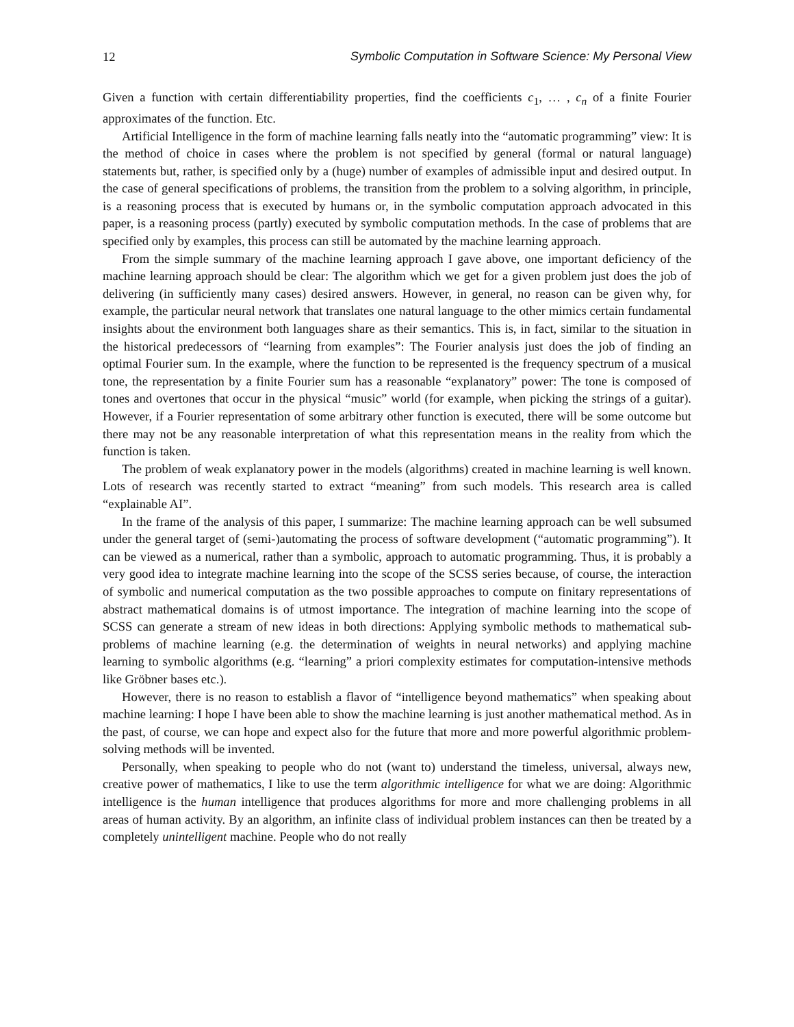12 Symbolic Computation in Software Science: My Personal View
Given a function with certain differentiability properties, find the coefficients c<sub>1</sub>, … , c<sub>n</sub> of a finite Fourier approximates of the function. Etc.
Artificial Intelligence in the form of machine learning falls neatly into the “automatic programming” view: It is the method of choice in cases where the problem is not specified by general (formal or natural language) statements but, rather, is specified only by a (huge) number of examples of admissible input and desired output. In the case of general specifications of problems, the transition from the problem to a solving algorithm, in principle, is a reasoning process that is executed by humans or, in the symbolic computation approach advocated in this paper, is a reasoning process (partly) executed by symbolic computation methods. In the case of problems that are specified only by examples, this process can still be automated by the machine learning approach.
From the simple summary of the machine learning approach I gave above, one important deficiency of the machine learning approach should be clear: The algorithm which we get for a given problem just does the job of delivering (in sufficiently many cases) desired answers. However, in general, no reason can be given why, for example, the particular neural network that translates one natural language to the other mimics certain fundamental insights about the environment both languages share as their semantics. This is, in fact, similar to the situation in the historical predecessors of “learning from examples”: The Fourier analysis just does the job of finding an optimal Fourier sum. In the example, where the function to be represented is the frequency spectrum of a musical tone, the representation by a finite Fourier sum has a reasonable “explanatory” power: The tone is composed of tones and overtones that occur in the physical “music” world (for example, when picking the strings of a guitar). However, if a Fourier representation of some arbitrary other function is executed, there will be some outcome but there may not be any reasonable interpretation of what this representation means in the reality from which the function is taken.
The problem of weak explanatory power in the models (algorithms) created in machine learning is well known. Lots of research was recently started to extract “meaning” from such models. This research area is called “explainable AI”.
In the frame of the analysis of this paper, I summarize: The machine learning approach can be well subsumed under the general target of (semi-)automating the process of software development (“automatic programming”). It can be viewed as a numerical, rather than a symbolic, approach to automatic programming. Thus, it is probably a very good idea to integrate machine learning into the scope of the SCSS series because, of course, the interaction of symbolic and numerical computation as the two possible approaches to compute on finitary representations of abstract mathematical domains is of utmost importance. The integration of machine learning into the scope of SCSS can generate a stream of new ideas in both directions: Applying symbolic methods to mathematical sub-problems of machine learning (e.g. the determination of weights in neural networks) and applying machine learning to symbolic algorithms (e.g. “learning” a priori complexity estimates for computation-intensive methods like Gröbner bases etc.).
However, there is no reason to establish a flavor of “intelligence beyond mathematics” when speaking about machine learning: I hope I have been able to show the machine learning is just another mathematical method. As in the past, of course, we can hope and expect also for the future that more and more powerful algorithmic problem-solving methods will be invented.
Personally, when speaking to people who do not (want to) understand the timeless, universal, always new, creative power of mathematics, I like to use the term algorithmic intelligence for what we are doing: Algorithmic intelligence is the human intelligence that produces algorithms for more and more challenging problems in all areas of human activity. By an algorithm, an infinite class of individual problem instances can then be treated by a completely unintelligent machine. People who do not really